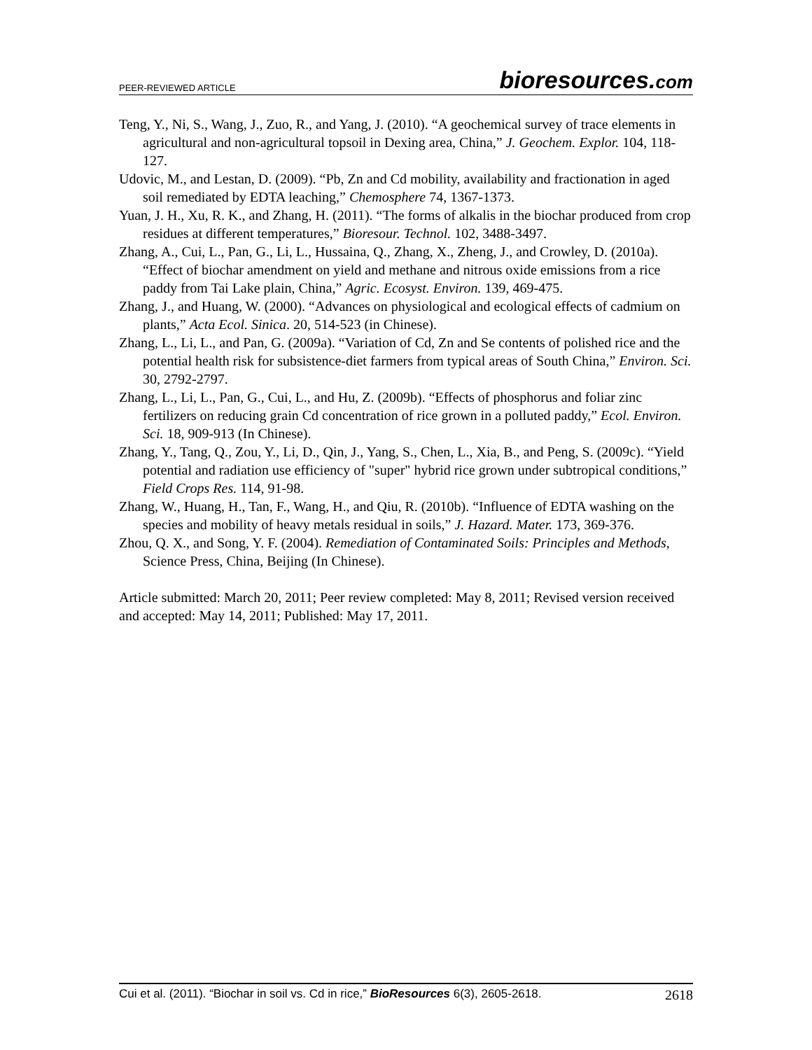PEER-REVIEWED ARTICLE
bioresources.com
Teng, Y., Ni, S., Wang, J., Zuo, R., and Yang, J. (2010). “A geochemical survey of trace elements in agricultural and non-agricultural topsoil in Dexing area, China,” J. Geochem. Explor. 104, 118-127.
Udovic, M., and Lestan, D. (2009). “Pb, Zn and Cd mobility, availability and fractionation in aged soil remediated by EDTA leaching,” Chemosphere 74, 1367-1373.
Yuan, J. H., Xu, R. K., and Zhang, H. (2011). “The forms of alkalis in the biochar produced from crop residues at different temperatures,” Bioresour. Technol. 102, 3488-3497.
Zhang, A., Cui, L., Pan, G., Li, L., Hussaina, Q., Zhang, X., Zheng, J., and Crowley, D. (2010a). “Effect of biochar amendment on yield and methane and nitrous oxide emissions from a rice paddy from Tai Lake plain, China,” Agric. Ecosyst. Environ. 139, 469-475.
Zhang, J., and Huang, W. (2000). “Advances on physiological and ecological effects of cadmium on plants,” Acta Ecol. Sinica. 20, 514-523 (in Chinese).
Zhang, L., Li, L., and Pan, G. (2009a). “Variation of Cd, Zn and Se contents of polished rice and the potential health risk for subsistence-diet farmers from typical areas of South China,” Environ. Sci. 30, 2792-2797.
Zhang, L., Li, L., Pan, G., Cui, L., and Hu, Z. (2009b). “Effects of phosphorus and foliar zinc fertilizers on reducing grain Cd concentration of rice grown in a polluted paddy,” Ecol. Environ. Sci. 18, 909-913 (In Chinese).
Zhang, Y., Tang, Q., Zou, Y., Li, D., Qin, J., Yang, S., Chen, L., Xia, B., and Peng, S. (2009c). “Yield potential and radiation use efficiency of "super" hybrid rice grown under subtropical conditions,” Field Crops Res. 114, 91-98.
Zhang, W., Huang, H., Tan, F., Wang, H., and Qiu, R. (2010b). “Influence of EDTA washing on the species and mobility of heavy metals residual in soils,” J. Hazard. Mater. 173, 369-376.
Zhou, Q. X., and Song, Y. F. (2004). Remediation of Contaminated Soils: Principles and Methods, Science Press, China, Beijing (In Chinese).
Article submitted: March 20, 2011; Peer review completed: May 8, 2011; Revised version received and accepted: May 14, 2011; Published: May 17, 2011.
Cui et al. (2011). “Biochar in soil vs. Cd in rice,” BioResources 6(3), 2605-2618.
2618